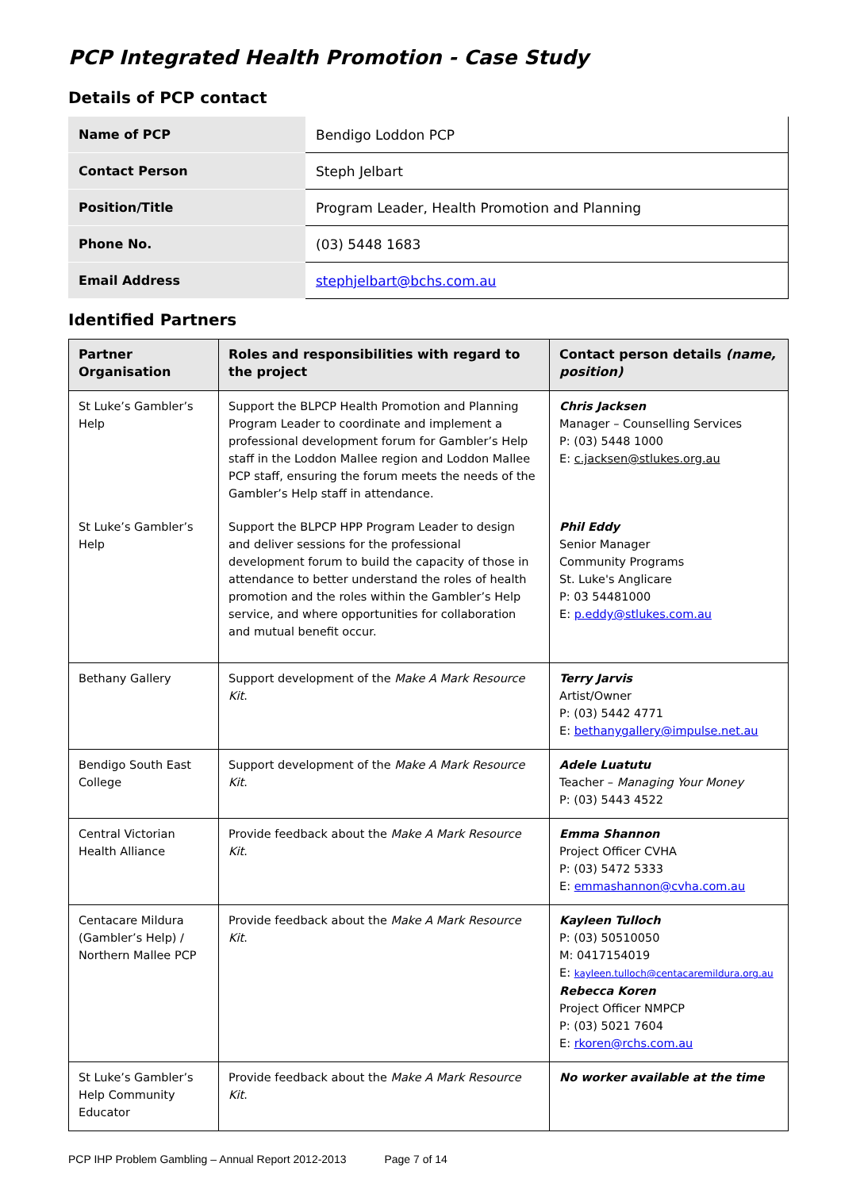PCP Integrated Health Promotion - Case Study
Details of PCP contact
| Name of PCP | Bendigo Loddon PCP |
| Contact Person | Steph Jelbart |
| Position/Title | Program Leader, Health Promotion and Planning |
| Phone No. | (03) 5448 1683 |
| Email Address | stephjelbart@bchs.com.au |
Identified Partners
| Partner Organisation | Roles and responsibilities with regard to the project | Contact person details (name, position) |
| --- | --- | --- |
| St Luke’s Gambler’s Help | Support the BLPCP Health Promotion and Planning Program Leader to coordinate and implement a professional development forum for Gambler’s Help staff in the Loddon Mallee region and Loddon Mallee PCP staff, ensuring the forum meets the needs of the Gambler’s Help staff in attendance. | Chris Jacksen Manager – Counselling Services P: (03) 5448 1000 E: c.jacksen@stlukes.org.au |
| St Luke’s Gambler’s Help | Support the BLPCP HPP Program Leader to design and deliver sessions for the professional development forum to build the capacity of those in attendance to better understand the roles of health promotion and the roles within the Gambler’s Help service, and where opportunities for collaboration and mutual benefit occur. | Phil Eddy Senior Manager Community Programs St. Luke's Anglicare P: 03 54481000 E: p.eddy@stlukes.com.au |
| Bethany Gallery | Support development of the Make A Mark Resource Kit . | Terry Jarvis Artist/Owner P: (03) 5442 4771 E: bethanygallery@impulse.net.au |
| Bendigo South East College | Support development of the Make A Mark Resource Kit . | Adele Luatutu Teacher – Managing Your Money P: (03) 5443 4522 |
| Central Victorian Health Alliance | Provide feedback about the Make A Mark Resource Kit . | Emma Shannon Project Officer CVHA P: (03) 5472 5333 E: emmashannon@cvha.com.au |
| Centacare Mildura (Gambler’s Help) / Northern Mallee PCP | Provide feedback about the Make A Mark Resource Kit . | Kayleen Tulloch P: (03) 50510050 M: 0417154019 E: kayleen.tulloch@centacaremildura.org.au Rebecca Koren Project Officer NMPCP P: (03) 5021 7604 E: rkoren@rchs.com.au |
| St Luke’s Gambler’s Help Community Educator | Provide feedback about the Make A Mark Resource Kit . | No worker available at the time |
PCP IHP Problem Gambling – Annual Report 2012-2013 Page 7 of 14